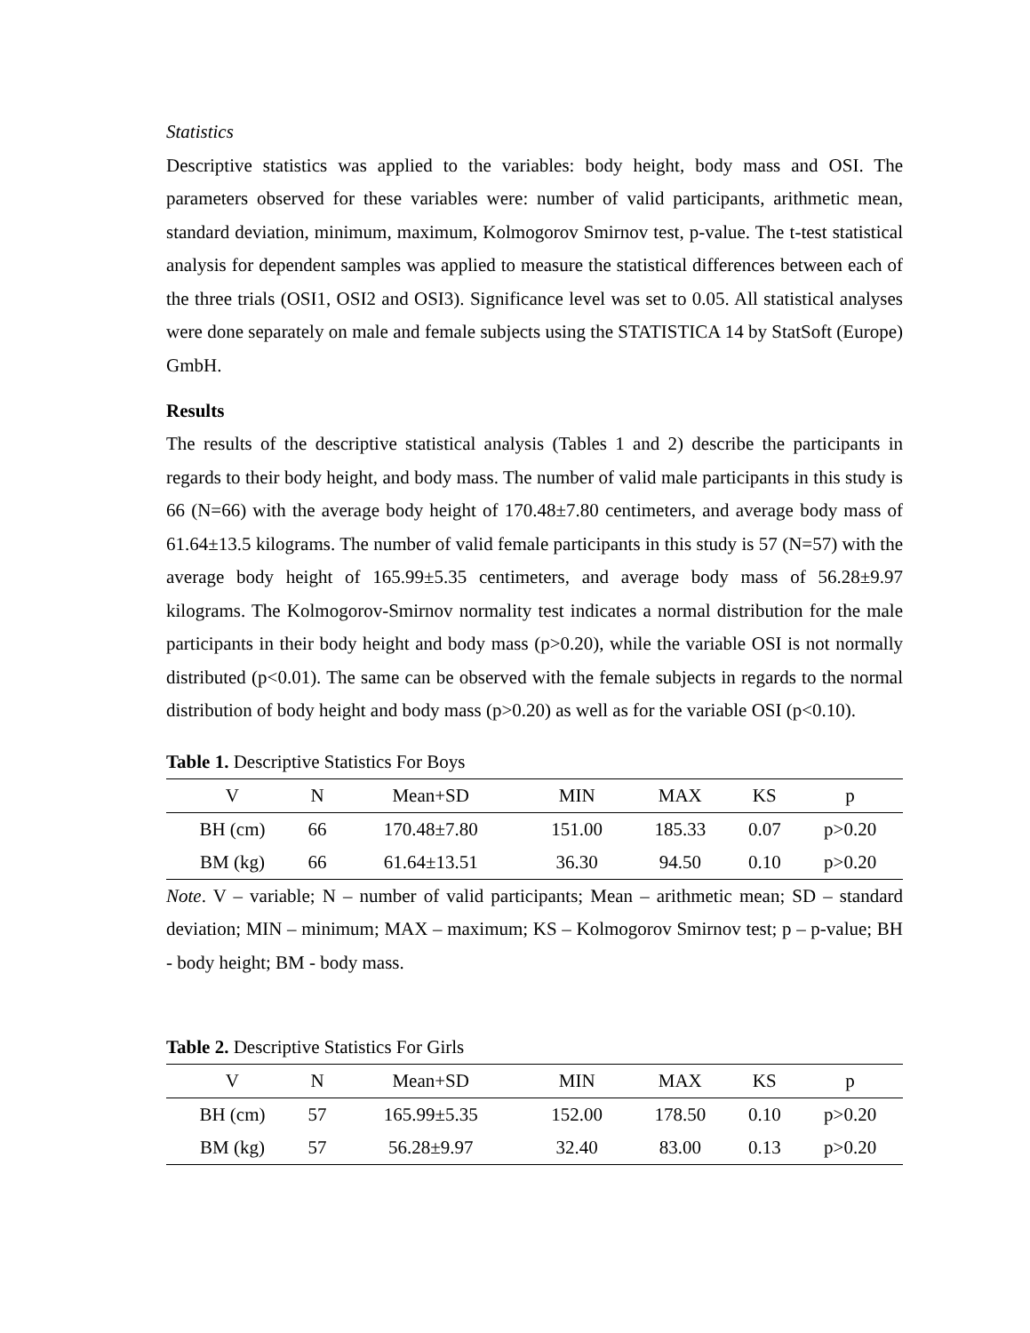Statistics
Descriptive statistics was applied to the variables: body height, body mass and OSI. The parameters observed for these variables were: number of valid participants, arithmetic mean, standard deviation, minimum, maximum, Kolmogorov Smirnov test, p-value. The t-test statistical analysis for dependent samples was applied to measure the statistical differences between each of the three trials (OSI1, OSI2 and OSI3). Significance level was set to 0.05. All statistical analyses were done separately on male and female subjects using the STATISTICA 14 by StatSoft (Europe) GmbH.
Results
The results of the descriptive statistical analysis (Tables 1 and 2) describe the participants in regards to their body height, and body mass. The number of valid male participants in this study is 66 (N=66) with the average body height of 170.48±7.80 centimeters, and average body mass of 61.64±13.5 kilograms. The number of valid female participants in this study is 57 (N=57) with the average body height of 165.99±5.35 centimeters, and average body mass of 56.28±9.97 kilograms. The Kolmogorov-Smirnov normality test indicates a normal distribution for the male participants in their body height and body mass (p>0.20), while the variable OSI is not normally distributed (p<0.01). The same can be observed with the female subjects in regards to the normal distribution of body height and body mass (p>0.20) as well as for the variable OSI (p<0.10).
Table 1. Descriptive Statistics For Boys
| V | N | Mean+SD | MIN | MAX | KS | p |
| --- | --- | --- | --- | --- | --- | --- |
| BH (cm) | 66 | 170.48±7.80 | 151.00 | 185.33 | 0.07 | p>0.20 |
| BM (kg) | 66 | 61.64±13.51 | 36.30 | 94.50 | 0.10 | p>0.20 |
Note. V – variable; N – number of valid participants; Mean – arithmetic mean; SD – standard deviation; MIN – minimum; MAX – maximum; KS – Kolmogorov Smirnov test; p – p-value; BH - body height; BM - body mass.
Table 2. Descriptive Statistics For Girls
| V | N | Mean+SD | MIN | MAX | KS | p |
| --- | --- | --- | --- | --- | --- | --- |
| BH (cm) | 57 | 165.99±5.35 | 152.00 | 178.50 | 0.10 | p>0.20 |
| BM (kg) | 57 | 56.28±9.97 | 32.40 | 83.00 | 0.13 | p>0.20 |